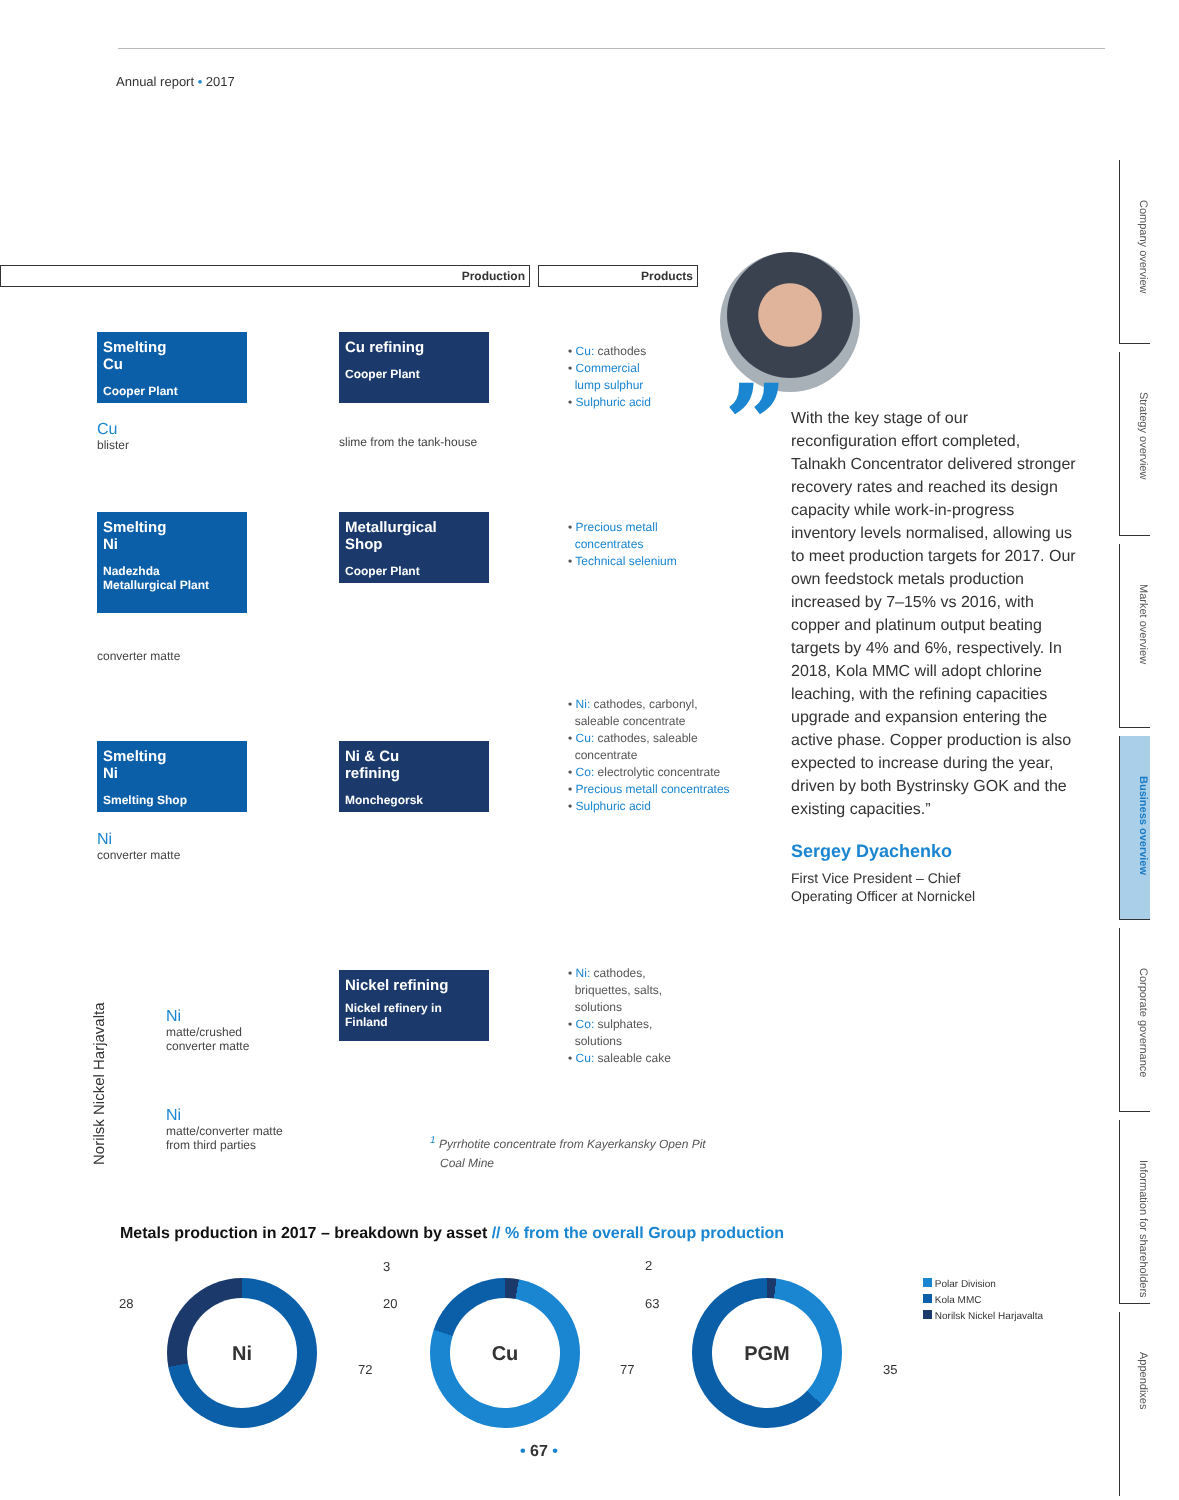Annual report • 2017
Production Products
Smelting
Cu
Cooper Plant
Cu
blister
Cu refining
Cooper Plant
slime from the tank-house
• Cu: cathodes
• Commercial
lump sulphur
• Sulphuric acid
Smelting
Ni
Nadezhda
Metallurgical Plant
Metallurgical
Shop
Cooper Plant
• Precious metall
concentrates
• Technical selenium
converter matte
Smelting
Ni
Smelting Shop
Ni & Cu
refining
Monchegorsk
• Ni: cathodes, carbonyl,
saleable concentrate
• Cu: cathodes, saleable
concentrate
• Co: electrolytic concentrate
• Precious metall concentrates
• Sulphuric acid
Ni
converter matte
Norilsk Nickel Harjavalta
Ni
matte/crushed
converter matte
Ni
matte/converter matte
from third parties
Nickel refining
Nickel refinery in
Finland
• Ni: cathodes,
briquettes, salts,
solutions
• Co: sulphates,
solutions
• Cu: saleable cake
<sup>1</sup> Pyrrhotite concentrate from Kayerkansky Open Pit
Coal Mine
”
With the key stage of our reconfiguration effort completed, Talnakh Concentrator delivered stronger recovery rates and reached its design capacity while work-in-progress inventory levels normalised, allowing us to meet production targets for 2017. Our own feedstock metals production increased by 7–15% vs 2016, with copper and platinum output beating targets by 4% and 6%, respectively. In 2018, Kola MMC will adopt chlorine leaching, with the refining capacities upgrade and expansion entering the active phase. Copper production is also expected to increase during the year, driven by both Bystrinsky GOK and the existing capacities.”
Sergey Dyachenko
First Vice President – Chief
Operating Officer at Nornickel
Company overview
Strategy overview
Market overview
Business overview
Corporate governance
Information for shareholders
Appendixes
Metals production in 2017 – breakdown by asset // % from the overall Group production
Ni
28
72
Cu
3
20
77
PGM
2
63
35
Polar Division
Kola MMC
Norilsk Nickel Harjavalta
• 67 •